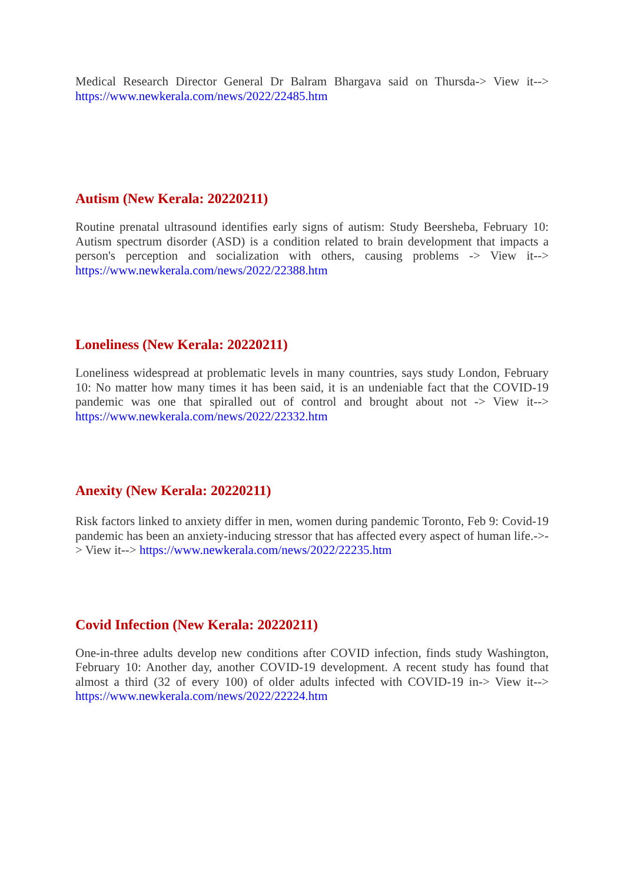Medical Research Director General Dr Balram Bhargava said on Thursda-> View it--> https://www.newkerala.com/news/2022/22485.htm
Autism (New Kerala: 20220211)
Routine prenatal ultrasound identifies early signs of autism: Study Beersheba, February 10: Autism spectrum disorder (ASD) is a condition related to brain development that impacts a person's perception and socialization with others, causing problems -> View it--> https://www.newkerala.com/news/2022/22388.htm
Loneliness (New Kerala: 20220211)
Loneliness widespread at problematic levels in many countries, says study London, February 10: No matter how many times it has been said, it is an undeniable fact that the COVID-19 pandemic was one that spiralled out of control and brought about not -> View it--> https://www.newkerala.com/news/2022/22332.htm
Anexity (New Kerala: 20220211)
Risk factors linked to anxiety differ in men, women during pandemic Toronto, Feb 9: Covid-19 pandemic has been an anxiety-inducing stressor that has affected every aspect of human life.->-> View it--> https://www.newkerala.com/news/2022/22235.htm
Covid Infection (New Kerala: 20220211)
One-in-three adults develop new conditions after COVID infection, finds study Washington, February 10: Another day, another COVID-19 development. A recent study has found that almost a third (32 of every 100) of older adults infected with COVID-19 in-> View it--> https://www.newkerala.com/news/2022/22224.htm